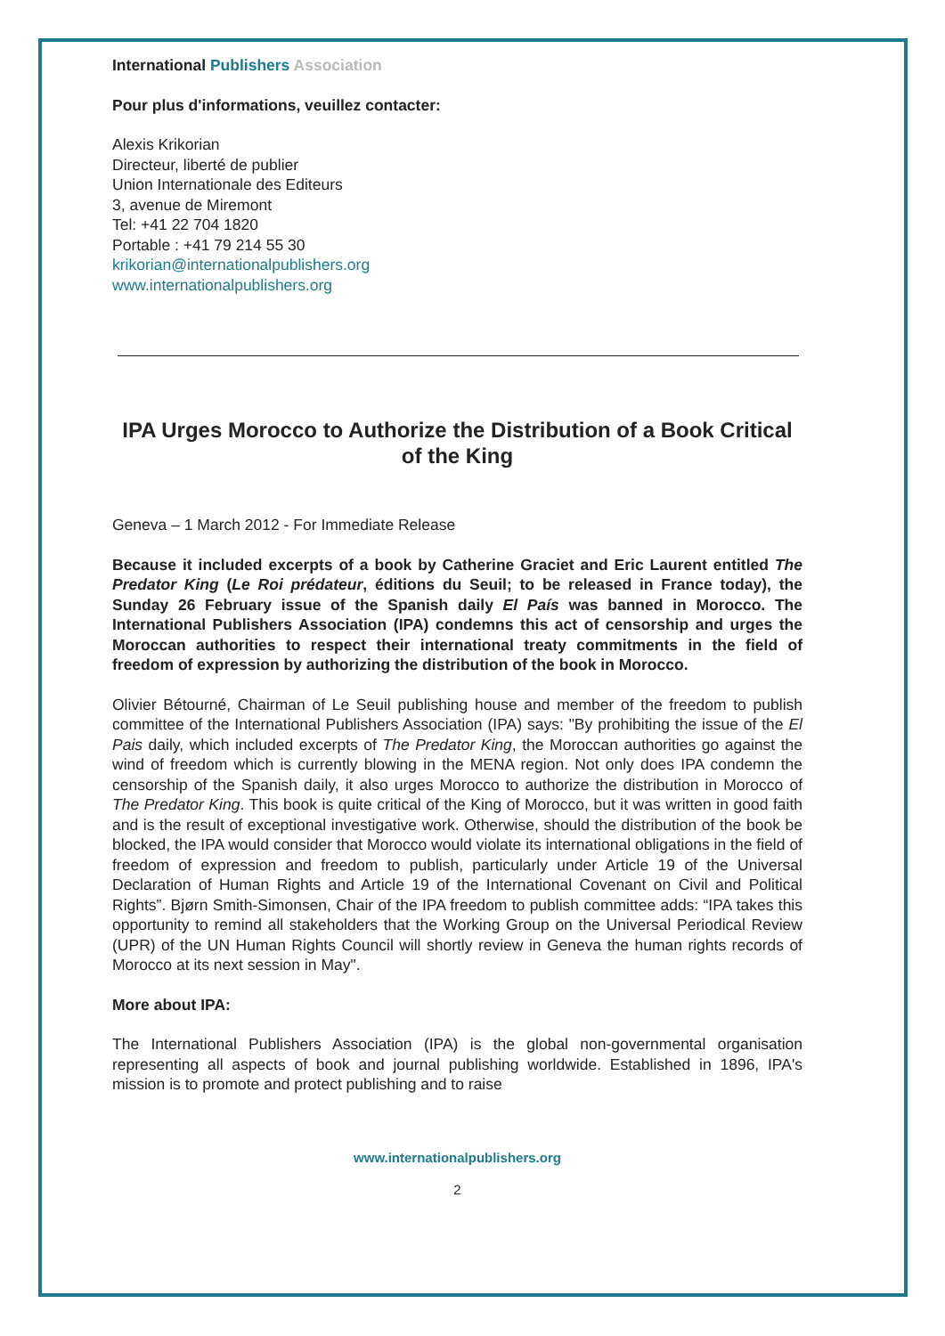International Publishers Association
Pour plus d'informations, veuillez contacter:
Alexis Krikorian
Directeur, liberté de publier
Union Internationale des Editeurs
3, avenue de Miremont
Tel: +41 22 704 1820
Portable : +41 79 214 55 30
krikorian@internationalpublishers.org
www.internationalpublishers.org
IPA Urges Morocco to Authorize the Distribution of a Book Critical of the King
Geneva – 1 March 2012 - For Immediate Release
Because it included excerpts of a book by Catherine Graciet and Eric Laurent entitled The Predator King (Le Roi prédateur, éditions du Seuil; to be released in France today), the Sunday 26 February issue of the Spanish daily El País was banned in Morocco. The International Publishers Association (IPA) condemns this act of censorship and urges the Moroccan authorities to respect their international treaty commitments in the field of freedom of expression by authorizing the distribution of the book in Morocco.
Olivier Bétourné, Chairman of Le Seuil publishing house and member of the freedom to publish committee of the International Publishers Association (IPA) says: "By prohibiting the issue of the El Pais daily, which included excerpts of The Predator King, the Moroccan authorities go against the wind of freedom which is currently blowing in the MENA region. Not only does IPA condemn the censorship of the Spanish daily, it also urges Morocco to authorize the distribution in Morocco of The Predator King. This book is quite critical of the King of Morocco, but it was written in good faith and is the result of exceptional investigative work. Otherwise, should the distribution of the book be blocked, the IPA would consider that Morocco would violate its international obligations in the field of freedom of expression and freedom to publish, particularly under Article 19 of the Universal Declaration of Human Rights and Article 19 of the International Covenant on Civil and Political Rights”. Bjørn Smith-Simonsen, Chair of the IPA freedom to publish committee adds: “IPA takes this opportunity to remind all stakeholders that the Working Group on the Universal Periodical Review (UPR) of the UN Human Rights Council will shortly review in Geneva the human rights records of Morocco at its next session in May".
More about IPA:
The International Publishers Association (IPA) is the global non-governmental organisation representing all aspects of book and journal publishing worldwide. Established in 1896, IPA's mission is to promote and protect publishing and to raise
www.internationalpublishers.org
2